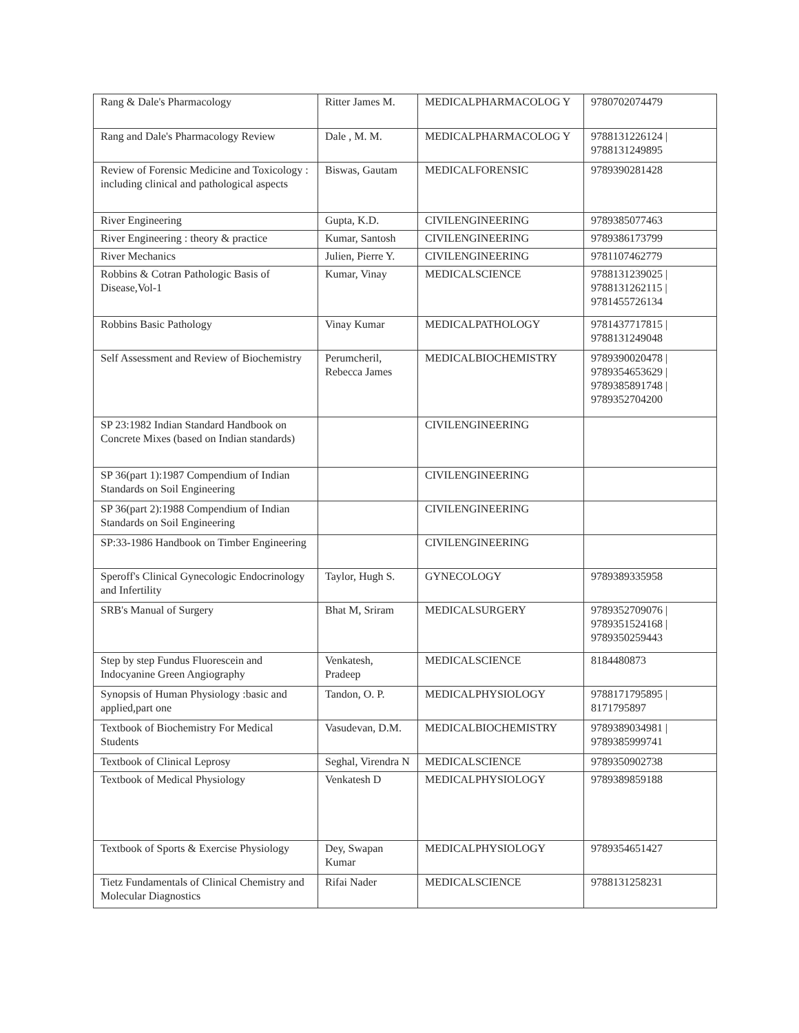| Rang & Dale's Pharmacology | Ritter James M. | MEDICALPHARMACOLOG Y | 9780702074479 |
| Rang and Dale's Pharmacology Review | Dale , M. M. | MEDICALPHARMACOLOG Y | 9788131226124 / 9788131249895 |
| Review of Forensic Medicine and Toxicology : including clinical and pathological aspects | Biswas, Gautam | MEDICALFORENSIC | 9789390281428 |
| River Engineering | Gupta, K.D. | CIVILENGINEERING | 9789385077463 |
| River Engineering : theory & practice | Kumar, Santosh | CIVILENGINEERING | 9789386173799 |
| River Mechanics | Julien, Pierre Y. | CIVILENGINEERING | 9781107462779 |
| Robbins & Cotran Pathologic Basis of Disease,Vol-1 | Kumar, Vinay | MEDICALSCIENCE | 9788131239025 / 9788131262115 / 9781455726134 |
| Robbins Basic Pathology | Vinay Kumar | MEDICALPATHOLOGY | 9781437717815 / 9788131249048 |
| Self Assessment and Review of Biochemistry | Perumcheril, Rebecca James | MEDICALBIOCHEMISTRY | 9789390020478 / 9789354653629 / 9789385891748 / 9789352704200 |
| SP 23:1982 Indian Standard Handbook on Concrete Mixes (based on Indian standards) | | CIVILENGINEERING | |
| SP 36(part 1):1987 Compendium of Indian Standards on Soil Engineering | | CIVILENGINEERING | |
| SP 36(part 2):1988 Compendium of Indian Standards on Soil Engineering | | CIVILENGINEERING | |
| SP:33-1986 Handbook on Timber Engineering | | CIVILENGINEERING | |
| Speroff's Clinical Gynecologic Endocrinology and Infertility | Taylor, Hugh S. | GYNECOLOGY | 9789389335958 |
| SRB's Manual of Surgery | Bhat M, Sriram | MEDICALSURGERY | 9789352709076 / 9789351524168 / 9789350259443 |
| Step by step Fundus Fluorescein and Indocyanine Green Angiography | Venkatesh, Pradeep | MEDICALSCIENCE | 8184480873 |
| Synopsis of Human Physiology :basic and applied,part one | Tandon, O. P. | MEDICALPHYSIOLOGY | 9788171795895 / 8171795897 |
| Textbook of Biochemistry For Medical Students | Vasudevan, D.M. | MEDICALBIOCHEMISTRY | 9789389034981 / 9789385999741 |
| Textbook of Clinical Leprosy | Seghal, Virendra N | MEDICALSCIENCE | 9789350902738 |
| Textbook of Medical Physiology | Venkatesh D | MEDICALPHYSIOLOGY | 9789389859188 |
| Textbook of Sports & Exercise Physiology | Dey, Swapan Kumar | MEDICALPHYSIOLOGY | 9789354651427 |
| Tietz Fundamentals of Clinical Chemistry and Molecular Diagnostics | Rifai Nader | MEDICALSCIENCE | 9788131258231 |